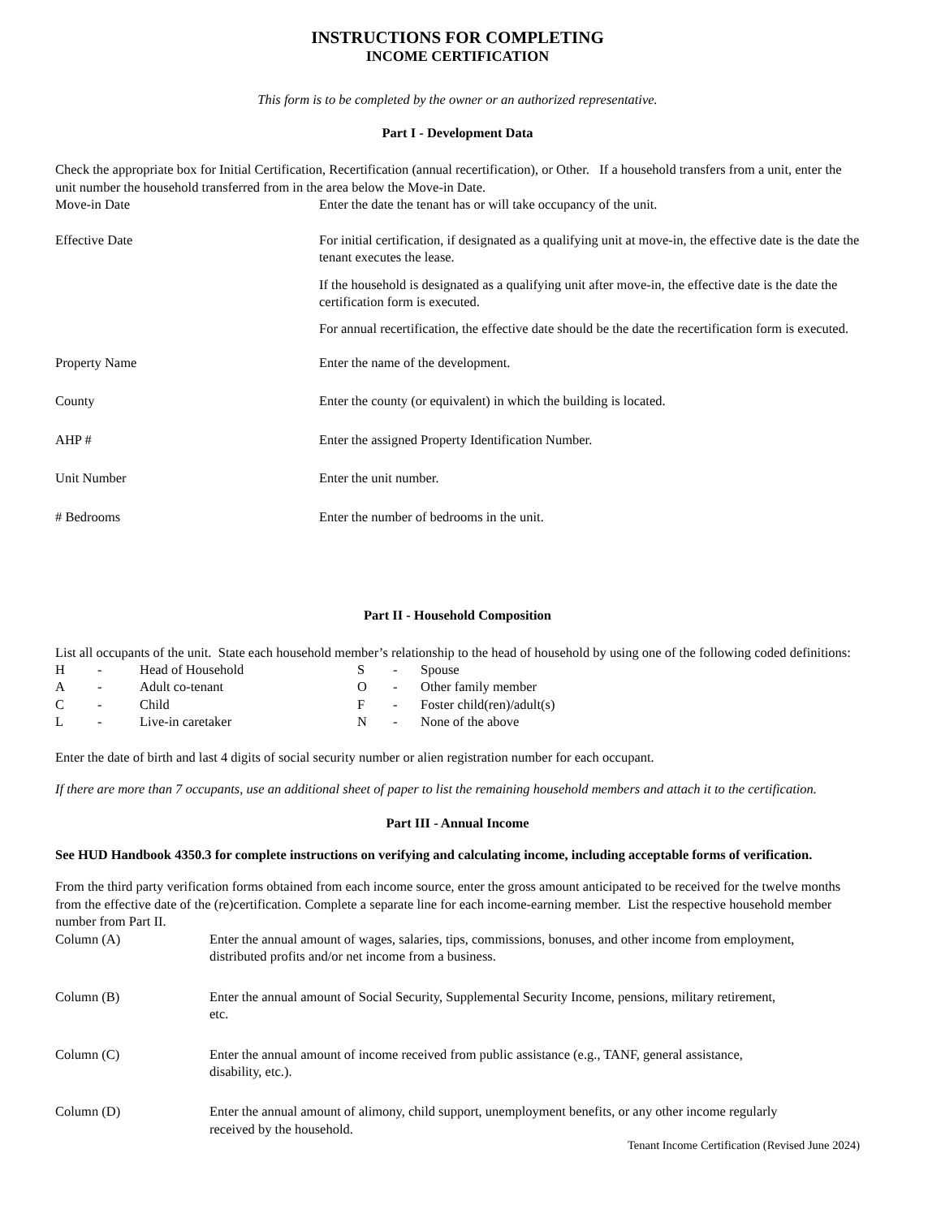INSTRUCTIONS FOR COMPLETING
INCOME CERTIFICATION
This form is to be completed by the owner or an authorized representative.
Part I - Development Data
Check the appropriate box for Initial Certification, Recertification (annual recertification), or Other. If a household transfers from a unit, enter the unit number the household transferred from in the area below the Move-in Date.
Move-in Date Enter the date the tenant has or will take occupancy of the unit.
Effective Date For initial certification, if designated as a qualifying unit at move-in, the effective date is the date the tenant executes the lease.
If the household is designated as a qualifying unit after move-in, the effective date is the date the certification form is executed.
For annual recertification, the effective date should be the date the recertification form is executed.
Property Name Enter the name of the development.
County Enter the county (or equivalent) in which the building is located.
AHP # Enter the assigned Property Identification Number.
Unit Number Enter the unit number.
# Bedrooms Enter the number of bedrooms in the unit.
Part II - Household Composition
List all occupants of the unit. State each household member’s relationship to the head of household by using one of the following coded definitions:
| H | - | Head of Household | S | - | Spouse |
| A | - | Adult co-tenant | O | - | Other family member |
| C | - | Child | F | - | Foster child(ren)/adult(s) |
| L | - | Live-in caretaker | N | - | None of the above |
Enter the date of birth and last 4 digits of social security number or alien registration number for each occupant.
If there are more than 7 occupants, use an additional sheet of paper to list the remaining household members and attach it to the certification.
Part III - Annual Income
See HUD Handbook 4350.3 for complete instructions on verifying and calculating income, including acceptable forms of verification.
From the third party verification forms obtained from each income source, enter the gross amount anticipated to be received for the twelve months from the effective date of the (re)certification. Complete a separate line for each income-earning member. List the respective household member number from Part II.
Column (A) Enter the annual amount of wages, salaries, tips, commissions, bonuses, and other income from employment, distributed profits and/or net income from a business.
Column (B) Enter the annual amount of Social Security, Supplemental Security Income, pensions, military retirement, etc.
Column (C) Enter the annual amount of income received from public assistance (e.g., TANF, general assistance, disability, etc.).
Column (D) Enter the annual amount of alimony, child support, unemployment benefits, or any other income regularly received by the household.
Tenant Income Certification (Revised June 2024)